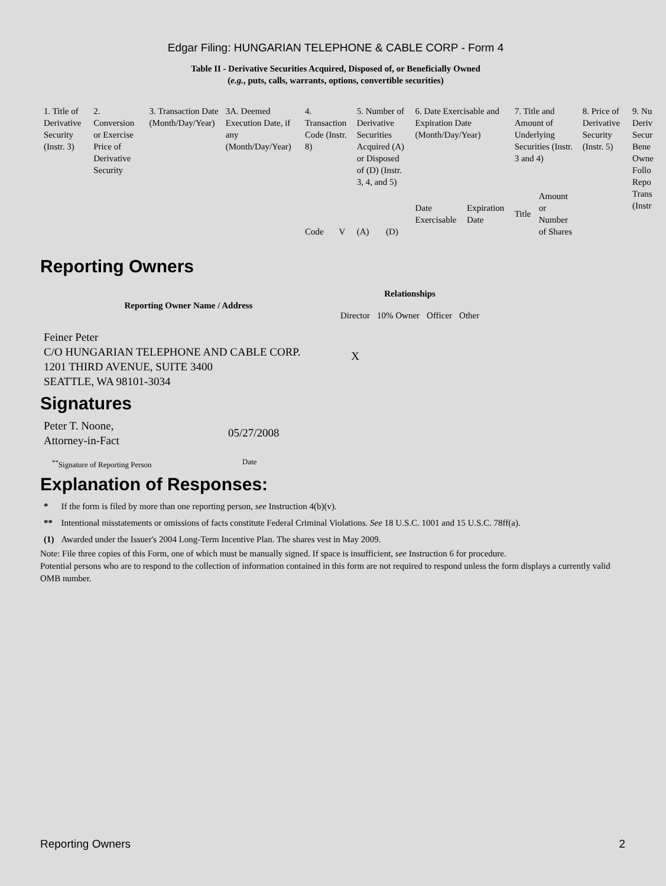Edgar Filing: HUNGARIAN TELEPHONE & CABLE CORP - Form 4
Table II - Derivative Securities Acquired, Disposed of, or Beneficially Owned
(e.g., puts, calls, warrants, options, convertible securities)
| 1. Title of Derivative Security (Instr. 3) | 2. Conversion or Exercise Price of Derivative Security | 3. Transaction Date (Month/Day/Year) | 3A. Deemed Execution Date, if any (Month/Day/Year) | 4. Transaction Code (Instr. 8) | | 5. Number of Derivative Securities Acquired (A) or Disposed of (D) (Instr. 3, 4, and 5) | | 6. Date Exercisable and Expiration Date (Month/Day/Year) | | 7. Title and Amount of Underlying Securities (Instr. 3 and 4) | | 8. Price of Derivative Security (Instr. 5) | 9. Nu Deriv Secur Bene Owne Follo Repo Trans (Instr |
| | | | | Code | V | (A) | (D) | Date Exercisable | Expiration Date | Title | Amount or Number of Shares | | |
Reporting Owners
| Reporting Owner Name / Address | Relationships | | | |
| --- | --- | --- | --- | --- |
| | Director | 10% Owner | Officer | Other |
| Feiner Peter C/O HUNGARIAN TELEPHONE AND CABLE CORP. 1201 THIRD AVENUE, SUITE 3400 SEATTLE, WA 98101-3034 | X | | | |
Signatures
| Peter T. Noone, Attorney-in-Fact | 05/27/2008 |
| <sup>**</sup> Signature of Reporting Person | Date |
Explanation of Responses:
| * | If the form is filed by more than one reporting person, see Instruction 4(b)(v). |
| ** | Intentional misstatements or omissions of facts constitute Federal Criminal Violations. See 18 U.S.C. 1001 and 15 U.S.C. 78ff(a). |
| (1) | Awarded under the Issuer's 2004 Long-Term Incentive Plan. The shares vest in May 2009. |
Note: File three copies of this Form, one of which must be manually signed. If space is insufficient, see Instruction 6 for procedure.
Potential persons who are to respond to the collection of information contained in this form are not required to respond unless the form displays a currently valid OMB number.
Reporting Owners 2